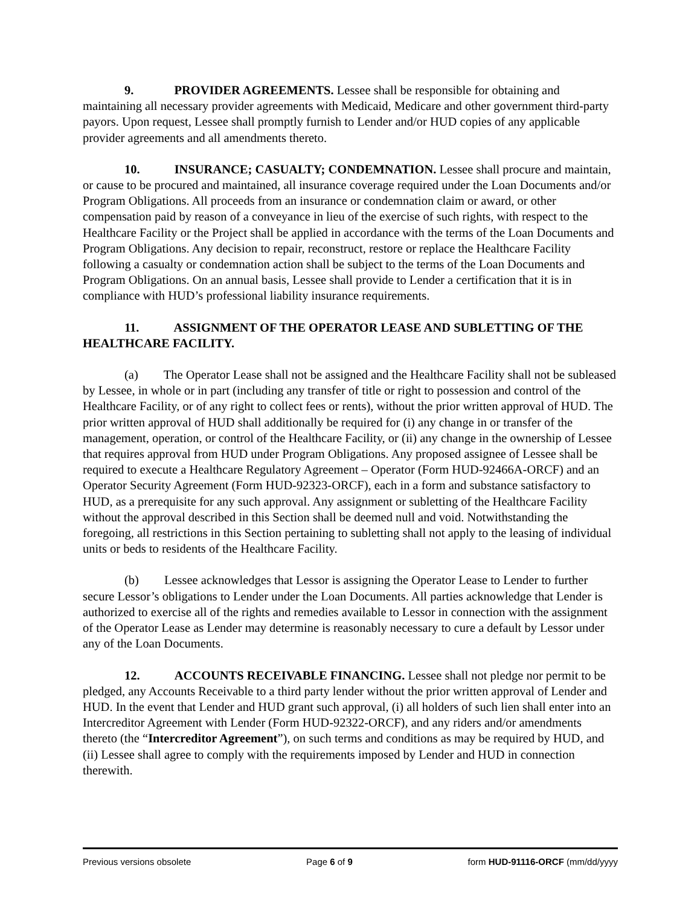9. PROVIDER AGREEMENTS. Lessee shall be responsible for obtaining and maintaining all necessary provider agreements with Medicaid, Medicare and other government third-party payors. Upon request, Lessee shall promptly furnish to Lender and/or HUD copies of any applicable provider agreements and all amendments thereto.
10. INSURANCE; CASUALTY; CONDEMNATION. Lessee shall procure and maintain, or cause to be procured and maintained, all insurance coverage required under the Loan Documents and/or Program Obligations. All proceeds from an insurance or condemnation claim or award, or other compensation paid by reason of a conveyance in lieu of the exercise of such rights, with respect to the Healthcare Facility or the Project shall be applied in accordance with the terms of the Loan Documents and Program Obligations. Any decision to repair, reconstruct, restore or replace the Healthcare Facility following a casualty or condemnation action shall be subject to the terms of the Loan Documents and Program Obligations. On an annual basis, Lessee shall provide to Lender a certification that it is in compliance with HUD’s professional liability insurance requirements.
11. ASSIGNMENT OF THE OPERATOR LEASE AND SUBLETTING OF THE HEALTHCARE FACILITY.
(a) The Operator Lease shall not be assigned and the Healthcare Facility shall not be subleased by Lessee, in whole or in part (including any transfer of title or right to possession and control of the Healthcare Facility, or of any right to collect fees or rents), without the prior written approval of HUD. The prior written approval of HUD shall additionally be required for (i) any change in or transfer of the management, operation, or control of the Healthcare Facility, or (ii) any change in the ownership of Lessee that requires approval from HUD under Program Obligations. Any proposed assignee of Lessee shall be required to execute a Healthcare Regulatory Agreement – Operator (Form HUD-92466A-ORCF) and an Operator Security Agreement (Form HUD-92323-ORCF), each in a form and substance satisfactory to HUD, as a prerequisite for any such approval. Any assignment or subletting of the Healthcare Facility without the approval described in this Section shall be deemed null and void. Notwithstanding the foregoing, all restrictions in this Section pertaining to subletting shall not apply to the leasing of individual units or beds to residents of the Healthcare Facility.
(b) Lessee acknowledges that Lessor is assigning the Operator Lease to Lender to further secure Lessor’s obligations to Lender under the Loan Documents. All parties acknowledge that Lender is authorized to exercise all of the rights and remedies available to Lessor in connection with the assignment of the Operator Lease as Lender may determine is reasonably necessary to cure a default by Lessor under any of the Loan Documents.
12. ACCOUNTS RECEIVABLE FINANCING. Lessee shall not pledge nor permit to be pledged, any Accounts Receivable to a third party lender without the prior written approval of Lender and HUD. In the event that Lender and HUD grant such approval, (i) all holders of such lien shall enter into an Intercreditor Agreement with Lender (Form HUD-92322-ORCF), and any riders and/or amendments thereto (the “Intercreditor Agreement”), on such terms and conditions as may be required by HUD, and (ii) Lessee shall agree to comply with the requirements imposed by Lender and HUD in connection therewith.
Previous versions obsolete Page 6 of 9 form HUD-91116-ORCF (mm/dd/yyyy